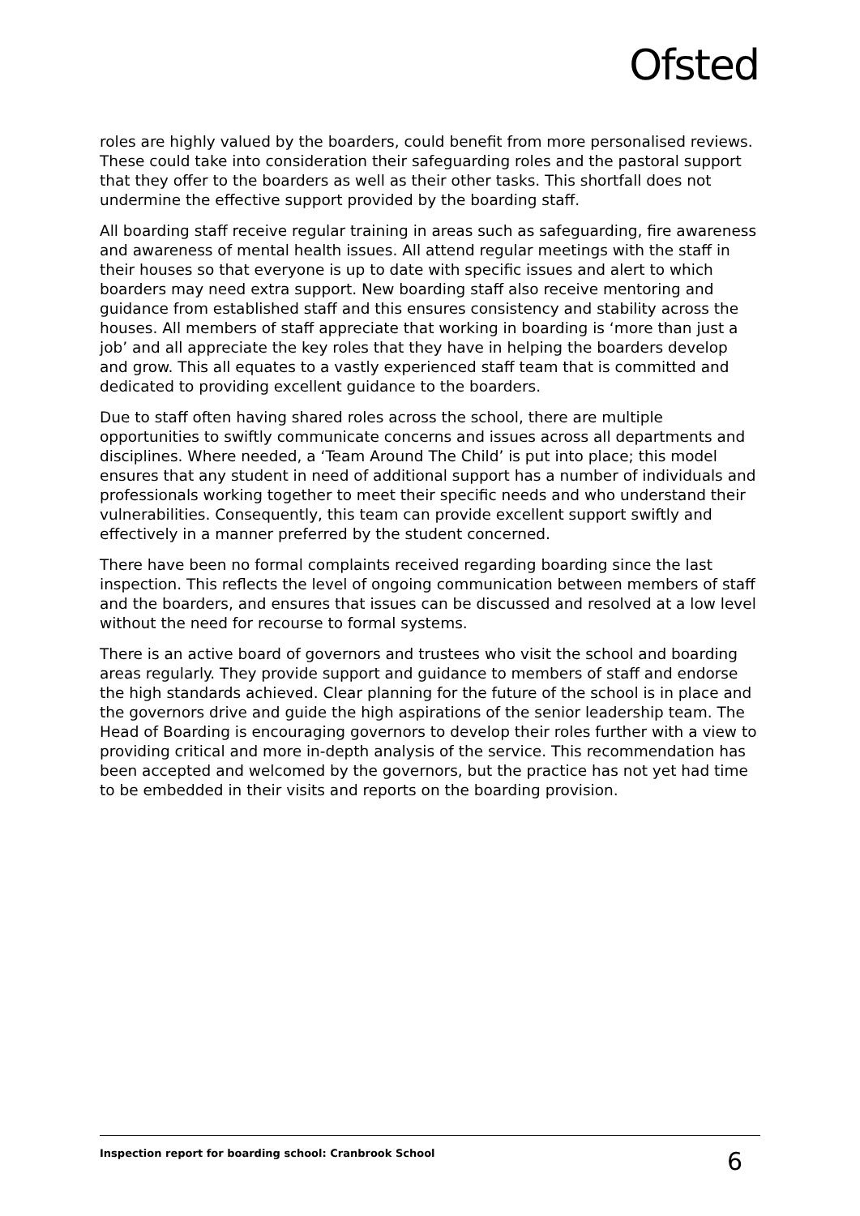Ofsted
roles are highly valued by the boarders, could benefit from more personalised reviews. These could take into consideration their safeguarding roles and the pastoral support that they offer to the boarders as well as their other tasks. This shortfall does not undermine the effective support provided by the boarding staff.
All boarding staff receive regular training in areas such as safeguarding, fire awareness and awareness of mental health issues. All attend regular meetings with the staff in their houses so that everyone is up to date with specific issues and alert to which boarders may need extra support. New boarding staff also receive mentoring and guidance from established staff and this ensures consistency and stability across the houses. All members of staff appreciate that working in boarding is ‘more than just a job’ and all appreciate the key roles that they have in helping the boarders develop and grow. This all equates to a vastly experienced staff team that is committed and dedicated to providing excellent guidance to the boarders.
Due to staff often having shared roles across the school, there are multiple opportunities to swiftly communicate concerns and issues across all departments and disciplines. Where needed, a ‘Team Around The Child’ is put into place; this model ensures that any student in need of additional support has a number of individuals and professionals working together to meet their specific needs and who understand their vulnerabilities. Consequently, this team can provide excellent support swiftly and effectively in a manner preferred by the student concerned.
There have been no formal complaints received regarding boarding since the last inspection. This reflects the level of ongoing communication between members of staff and the boarders, and ensures that issues can be discussed and resolved at a low level without the need for recourse to formal systems.
There is an active board of governors and trustees who visit the school and boarding areas regularly. They provide support and guidance to members of staff and endorse the high standards achieved. Clear planning for the future of the school is in place and the governors drive and guide the high aspirations of the senior leadership team. The Head of Boarding is encouraging governors to develop their roles further with a view to providing critical and more in-depth analysis of the service. This recommendation has been accepted and welcomed by the governors, but the practice has not yet had time to be embedded in their visits and reports on the boarding provision.
Inspection report for boarding school: Cranbrook School 6